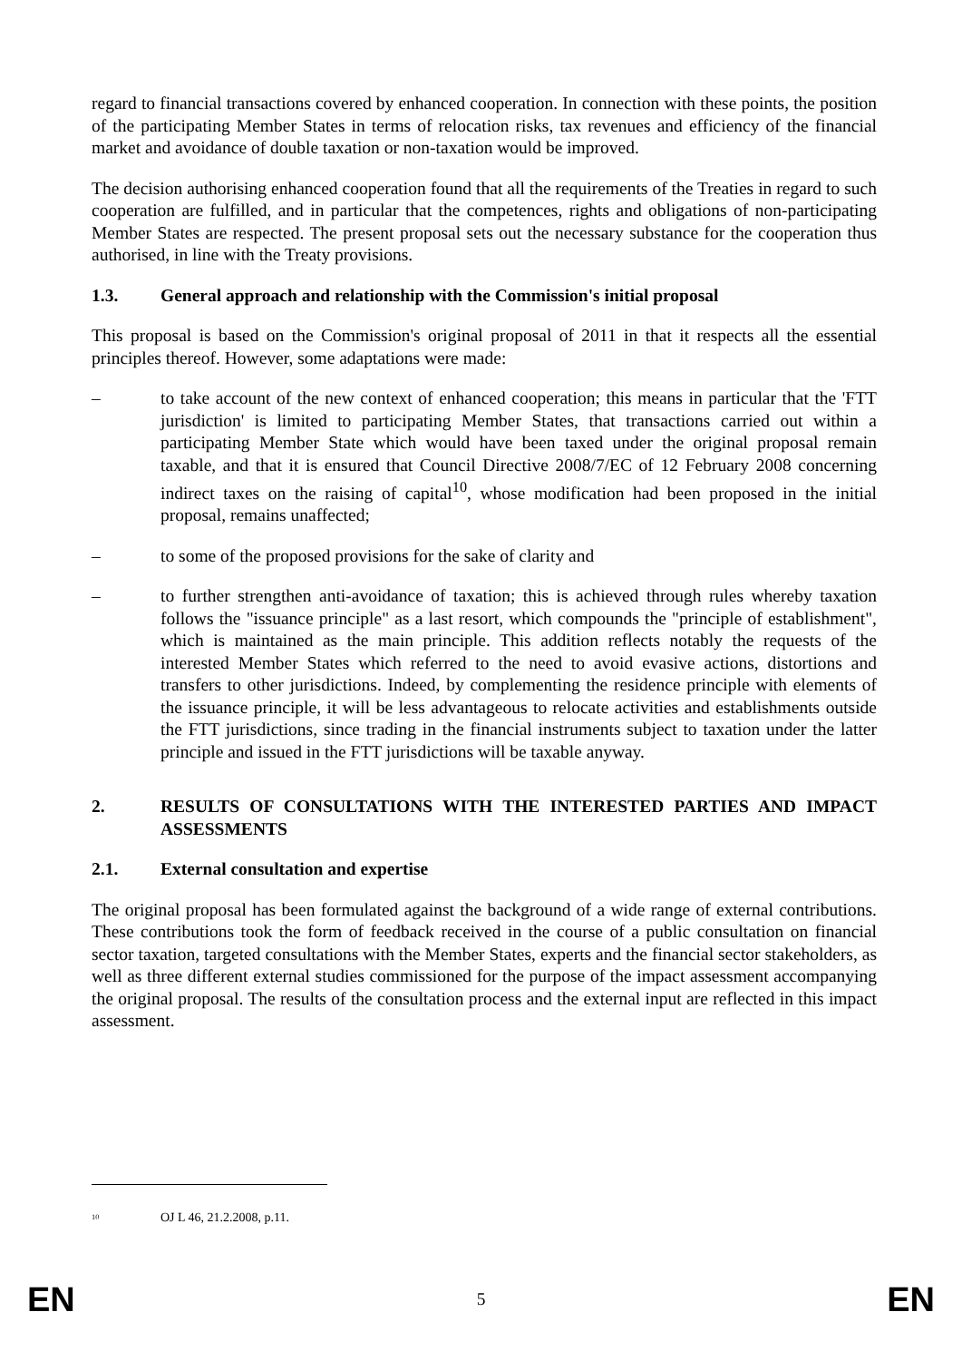regard to financial transactions covered by enhanced cooperation. In connection with these points, the position of the participating Member States in terms of relocation risks, tax revenues and efficiency of the financial market and avoidance of double taxation or non-taxation would be improved.
The decision authorising enhanced cooperation found that all the requirements of the Treaties in regard to such cooperation are fulfilled, and in particular that the competences, rights and obligations of non-participating Member States are respected. The present proposal sets out the necessary substance for the cooperation thus authorised, in line with the Treaty provisions.
1.3. General approach and relationship with the Commission's initial proposal
This proposal is based on the Commission's original proposal of 2011 in that it respects all the essential principles thereof. However, some adaptations were made:
– to take account of the new context of enhanced cooperation; this means in particular that the 'FTT jurisdiction' is limited to participating Member States, that transactions carried out within a participating Member State which would have been taxed under the original proposal remain taxable, and that it is ensured that Council Directive 2008/7/EC of 12 February 2008 concerning indirect taxes on the raising of capital<sup>10</sup>, whose modification had been proposed in the initial proposal, remains unaffected;
– to some of the proposed provisions for the sake of clarity and
– to further strengthen anti-avoidance of taxation; this is achieved through rules whereby taxation follows the "issuance principle" as a last resort, which compounds the "principle of establishment", which is maintained as the main principle. This addition reflects notably the requests of the interested Member States which referred to the need to avoid evasive actions, distortions and transfers to other jurisdictions. Indeed, by complementing the residence principle with elements of the issuance principle, it will be less advantageous to relocate activities and establishments outside the FTT jurisdictions, since trading in the financial instruments subject to taxation under the latter principle and issued in the FTT jurisdictions will be taxable anyway.
2. RESULTS OF CONSULTATIONS WITH THE INTERESTED PARTIES AND IMPACT ASSESSMENTS
2.1. External consultation and expertise
The original proposal has been formulated against the background of a wide range of external contributions. These contributions took the form of feedback received in the course of a public consultation on financial sector taxation, targeted consultations with the Member States, experts and the financial sector stakeholders, as well as three different external studies commissioned for the purpose of the impact assessment accompanying the original proposal. The results of the consultation process and the external input are reflected in this impact assessment.
<sup>10</sup> OJ L 46, 21.2.2008, p.11.
EN 5 EN